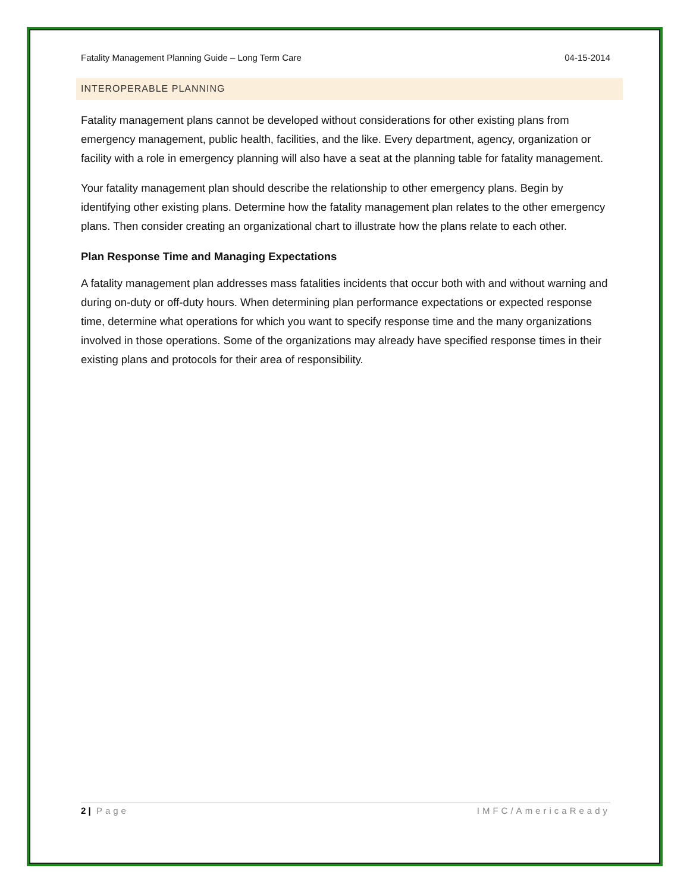Fatality Management Planning Guide – Long Term Care 04-15-2014
INTEROPERABLE PLANNING
Fatality management plans cannot be developed without considerations for other existing plans from emergency management, public health, facilities, and the like. Every department, agency, organization or facility with a role in emergency planning will also have a seat at the planning table for fatality management.
Your fatality management plan should describe the relationship to other emergency plans. Begin by identifying other existing plans. Determine how the fatality management plan relates to the other emergency plans. Then consider creating an organizational chart to illustrate how the plans relate to each other.
Plan Response Time and Managing Expectations
A fatality management plan addresses mass fatalities incidents that occur both with and without warning and during on-duty or off-duty hours. When determining plan performance expectations or expected response time, determine what operations for which you want to specify response time and the many organizations involved in those operations. Some of the organizations may already have specified response times in their existing plans and protocols for their area of responsibility.
2 | Page IMFC/AmericaReady